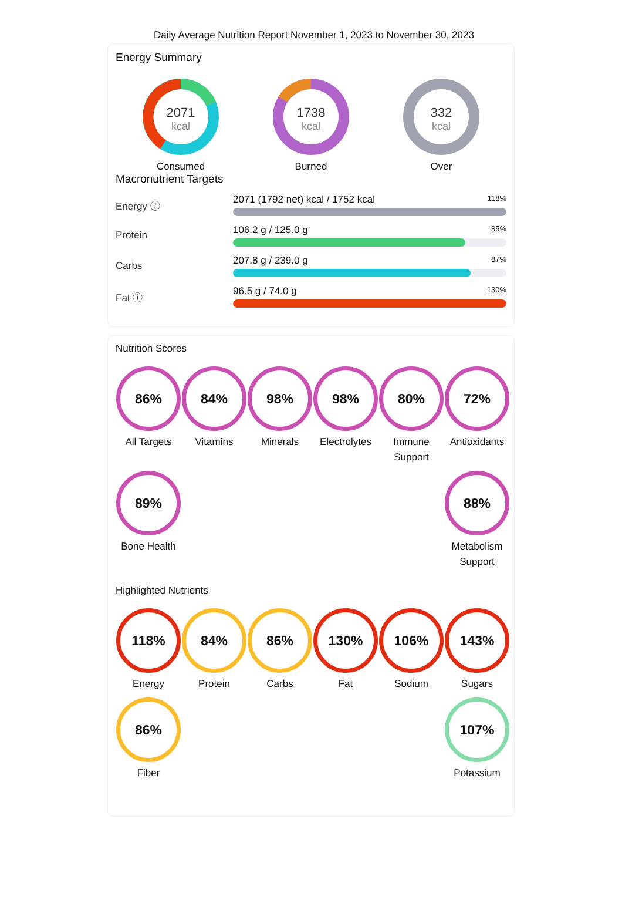Daily Average Nutrition Report November 1, 2023 to November 30, 2023
Energy Summary
2071
kcal
Consumed
1738
kcal
Burned
332
kcal
Over
Macronutrient Targets
Energy ⓘ
2071 (1792 net) kcal / 1752 kcal 118%
Protein 106.2 g / 125.0 g 85%
Carbs 207.8 g / 239.0 g 87%
Fat ⓘ 96.5 g / 74.0 g 130%
Nutrition Scores
86%
All Targets
84%
Vitamins
98%
Minerals
98%
Electrolytes
80%
Immune Support
72%
Antioxidants
89%
Bone Health
88%
Metabolism Support
Highlighted Nutrients
118%
Energy
84%
Protein
86%
Carbs
130%
Fat
106%
Sodium
143%
Sugars
86%
Fiber
107%
Potassium